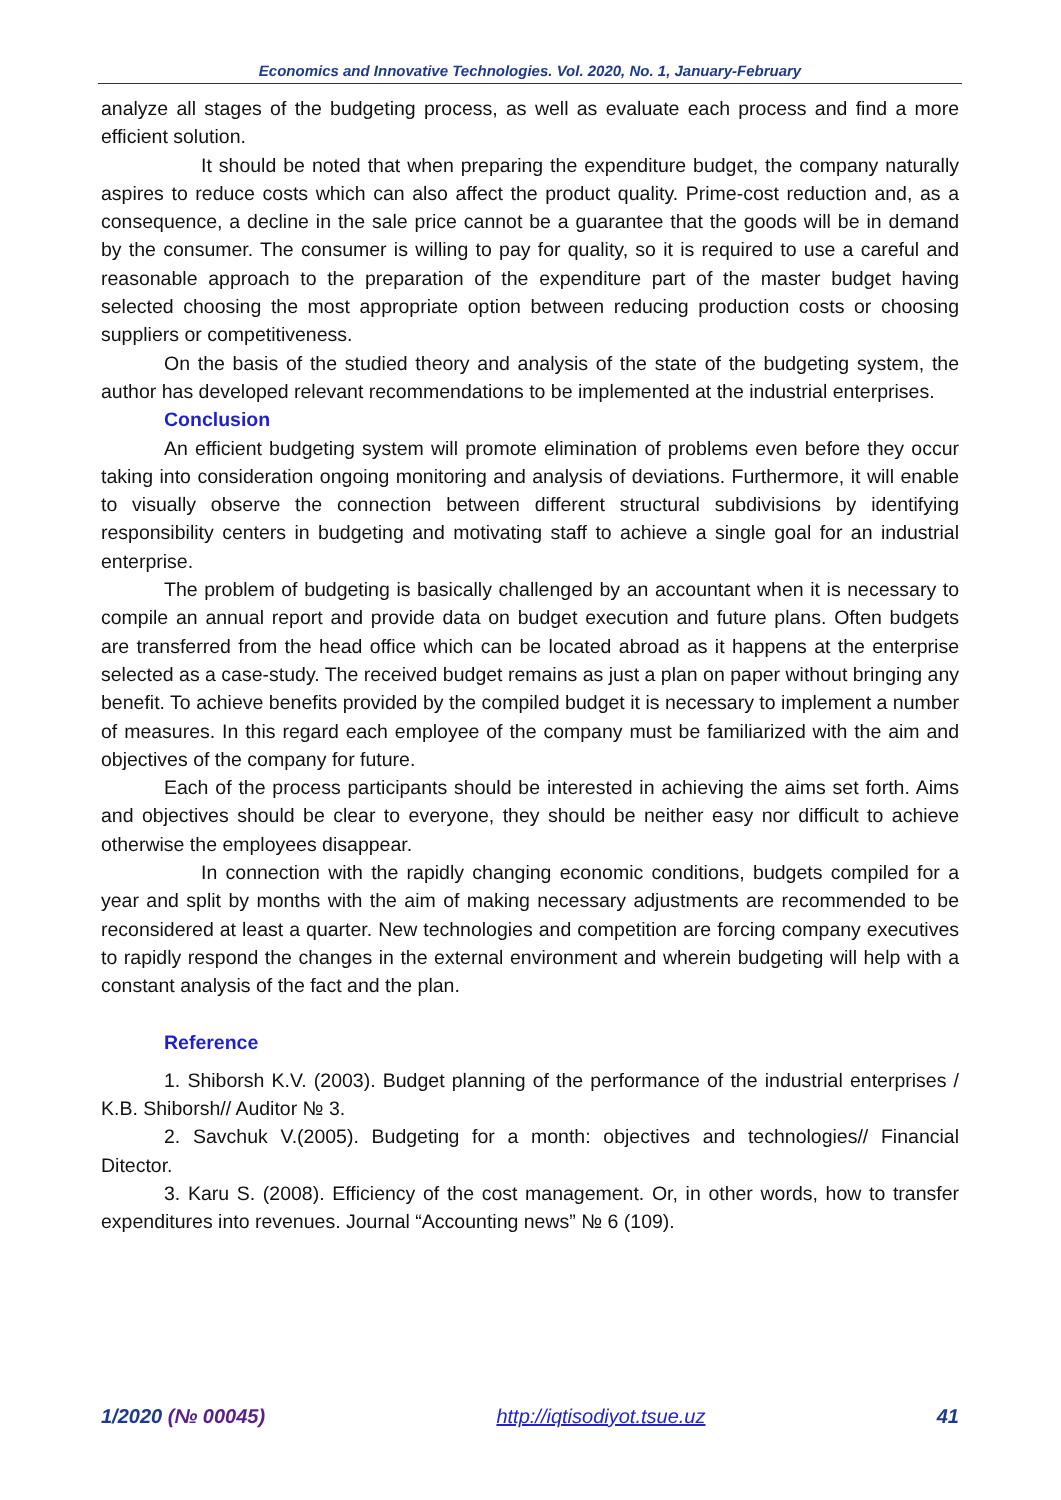Economics and Innovative Technologies. Vol. 2020, No. 1, January-February
analyze all stages of the budgeting process, as well as evaluate each process and find a more efficient solution.
It should be noted that when preparing the expenditure budget, the company naturally aspires to reduce costs which can also affect the product quality. Prime-cost reduction and, as a consequence, a decline in the sale price cannot be a guarantee that the goods will be in demand by the consumer. The consumer is willing to pay for quality, so it is required to use a careful and reasonable approach to the preparation of the expenditure part of the master budget having selected choosing the most appropriate option between reducing production costs or choosing suppliers or competitiveness.
On the basis of the studied theory and analysis of the state of the budgeting system, the author has developed relevant recommendations to be implemented at the industrial enterprises.
Conclusion
An efficient budgeting system will promote elimination of problems even before they occur taking into consideration ongoing monitoring and analysis of deviations. Furthermore, it will enable to visually observe the connection between different structural subdivisions by identifying responsibility centers in budgeting and motivating staff to achieve a single goal for an industrial enterprise.
The problem of budgeting is basically challenged by an accountant when it is necessary to compile an annual report and provide data on budget execution and future plans. Often budgets are transferred from the head office which can be located abroad as it happens at the enterprise selected as a case-study. The received budget remains as just a plan on paper without bringing any benefit. To achieve benefits provided by the compiled budget it is necessary to implement a number of measures. In this regard each employee of the company must be familiarized with the aim and objectives of the company for future.
Each of the process participants should be interested in achieving the aims set forth. Aims and objectives should be clear to everyone, they should be neither easy nor difficult to achieve otherwise the employees disappear.
In connection with the rapidly changing economic conditions, budgets compiled for a year and split by months with the aim of making necessary adjustments are recommended to be reconsidered at least a quarter. New technologies and competition are forcing company executives to rapidly respond the changes in the external environment and wherein budgeting will help with a constant analysis of the fact and the plan.
Reference
1. Shiborsh K.V. (2003). Budget planning of the performance of the industrial enterprises / K.B. Shiborsh// Auditor № 3.
2. Savchuk V.(2005). Budgeting for a month: objectives and technologies// Financial Ditector.
3. Karu S. (2008). Efficiency of the cost management. Or, in other words, how to transfer expenditures into revenues. Journal “Accounting news” № 6 (109).
1/2020 (№ 00045) http://iqtisodiyot.tsue.uz 41